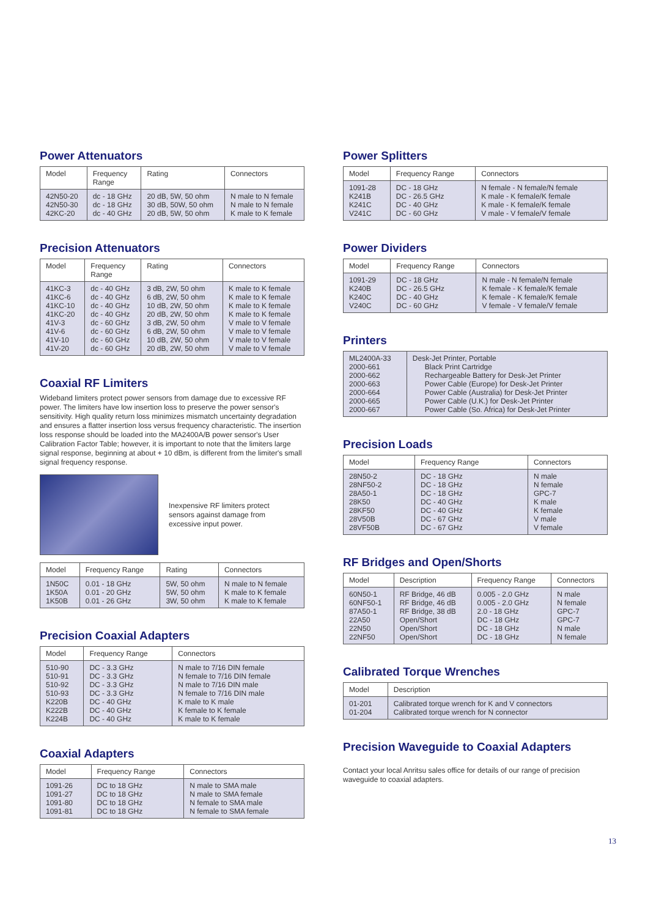Power Attenuators
| Model | Frequency Range | Rating | Connectors |
| --- | --- | --- | --- |
| 42N50-20 42N50-30 42KC-20 | dc - 18 GHz dc - 18 GHz dc - 40 GHz | 20 dB, 5W, 50 ohm 30 dB, 50W, 50 ohm 20 dB, 5W, 50 ohm | N male to N female N male to N female K male to K female |
Precision Attenuators
| Model | Frequency Range | Rating | Connectors |
| --- | --- | --- | --- |
| 41KC-3 41KC-6 41KC-10 41KC-20 41V-3 41V-6 41V-10 41V-20 | dc - 40 GHz dc - 40 GHz dc - 40 GHz dc - 40 GHz dc - 60 GHz dc - 60 GHz dc - 60 GHz dc - 60 GHz | 3 dB, 2W, 50 ohm 6 dB, 2W, 50 ohm 10 dB, 2W, 50 ohm 20 dB, 2W, 50 ohm 3 dB, 2W, 50 ohm 6 dB, 2W, 50 ohm 10 dB, 2W, 50 ohm 20 dB, 2W, 50 ohm | K male to K female K male to K female K male to K female K male to K female V male to V female V male to V female V male to V female V male to V female |
Coaxial RF Limiters
Wideband limiters protect power sensors from damage due to excessive RF power. The limiters have low insertion loss to preserve the power sensor's sensitivity. High quality return loss minimizes mismatch uncertainty degradation and ensures a flatter insertion loss versus frequency characteristic. The insertion loss response should be loaded into the MA2400A/B power sensor's User Calibration Factor Table; however, it is important to note that the limiters large signal response, beginning at about + 10 dBm, is different from the limiter's small signal frequency response.
Inexpensive RF limiters protect sensors against damage from excessive input power.
| Model | Frequency Range | Rating | Connectors |
| --- | --- | --- | --- |
| 1N50C 1K50A 1K50B | 0.01 - 18 GHz 0.01 - 20 GHz 0.01 - 26 GHz | 5W, 50 ohm 5W, 50 ohm 3W, 50 ohm | N male to N female K male to K female K male to K female |
Precision Coaxial Adapters
| Model | Frequency Range | Connectors |
| --- | --- | --- |
| 510-90 510-91 510-92 510-93 K220B K222B K224B | DC - 3.3 GHz DC - 3.3 GHz DC - 3.3 GHz DC - 3.3 GHz DC - 40 GHz DC - 40 GHz DC - 40 GHz | N male to 7/16 DIN female N female to 7/16 DIN female N male to 7/16 DIN male N female to 7/16 DIN male K male to K male K female to K female K male to K female |
Coaxial Adapters
| Model | Frequency Range | Connectors |
| --- | --- | --- |
| 1091-26 1091-27 1091-80 1091-81 | DC to 18 GHz DC to 18 GHz DC to 18 GHz DC to 18 GHz | N male to SMA male N male to SMA female N female to SMA male N female to SMA female |
Power Splitters
| Model | Frequency Range | Connectors |
| --- | --- | --- |
| 1091-28 K241B K241C V241C | DC - 18 GHz DC - 26.5 GHz DC - 40 GHz DC - 60 GHz | N female - N female/N female K male - K female/K female K male - K female/K female V male - V female/V female |
Power Dividers
| Model | Frequency Range | Connectors |
| --- | --- | --- |
| 1091-29 K240B K240C V240C | DC - 18 GHz DC - 26.5 GHz DC - 40 GHz DC - 60 GHz | N male - N female/N female K female - K female/K female K female - K female/K female V female - V female/V female |
Printers
| ML2400A-33 2000-661 2000-662 2000-663 2000-664 2000-665 2000-667 | Desk-Jet Printer, Portable Black Print Cartridge Rechargeable Battery for Desk-Jet Printer Power Cable (Europe) for Desk-Jet Printer Power Cable (Australia) for Desk-Jet Printer Power Cable (U.K.) for Desk-Jet Printer Power Cable (So. Africa) for Desk-Jet Printer |
Precision Loads
| Model | Frequency Range | Connectors |
| --- | --- | --- |
| 28N50-2 28NF50-2 28A50-1 28K50 28KF50 28V50B 28VF50B | DC - 18 GHz DC - 18 GHz DC - 18 GHz DC - 40 GHz DC - 40 GHz DC - 67 GHz DC - 67 GHz | N male N female GPC-7 K male K female V male V female |
RF Bridges and Open/Shorts
| Model | Description | Frequency Range | Connectors |
| --- | --- | --- | --- |
| 60N50-1 60NF50-1 87A50-1 22A50 22N50 22NF50 | RF Bridge, 46 dB RF Bridge, 46 dB RF Bridge, 38 dB Open/Short Open/Short Open/Short | 0.005 - 2.0 GHz 0.005 - 2.0 GHz 2.0 - 18 GHz DC - 18 GHz DC - 18 GHz DC - 18 GHz | N male N female GPC-7 GPC-7 N male N female |
Calibrated Torque Wrenches
| Model | Description |
| --- | --- |
| 01-201 01-204 | Calibrated torque wrench for K and V connectors Calibrated torque wrench for N connector |
Precision Waveguide to Coaxial Adapters
Contact your local Anritsu sales office for details of our range of precision waveguide to coaxial adapters.
13